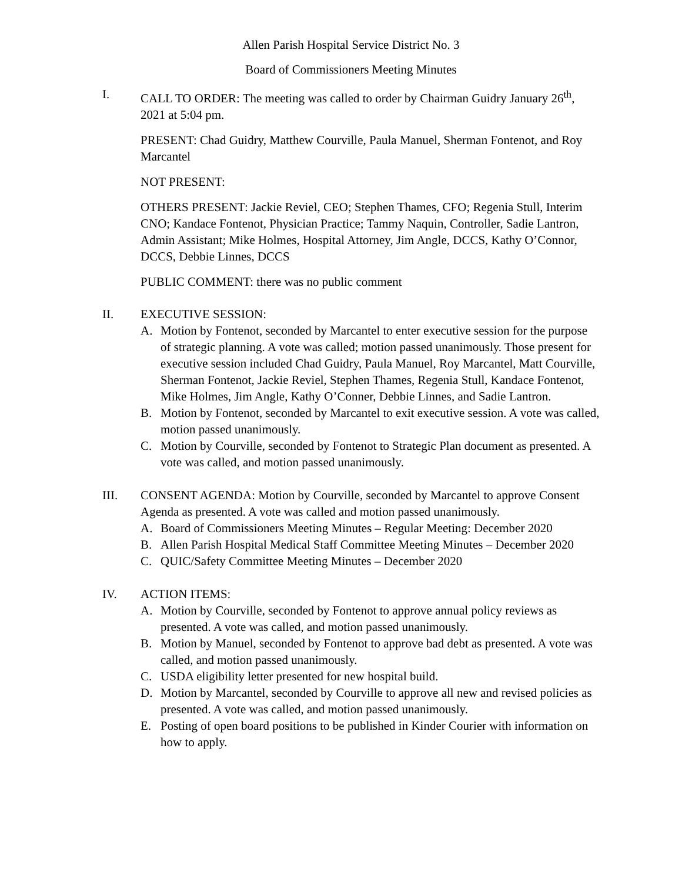Allen Parish Hospital Service District No. 3
Board of Commissioners Meeting Minutes
I. CALL TO ORDER: The meeting was called to order by Chairman Guidry January 26<sup>th</sup>, 2021 at 5:04 pm.
PRESENT: Chad Guidry, Matthew Courville, Paula Manuel, Sherman Fontenot, and Roy Marcantel
NOT PRESENT:
OTHERS PRESENT: Jackie Reviel, CEO; Stephen Thames, CFO; Regenia Stull, Interim CNO; Kandace Fontenot, Physician Practice; Tammy Naquin, Controller, Sadie Lantron, Admin Assistant; Mike Holmes, Hospital Attorney, Jim Angle, DCCS, Kathy O’Connor, DCCS, Debbie Linnes, DCCS
PUBLIC COMMENT: there was no public comment
II. EXECUTIVE SESSION:
A. Motion by Fontenot, seconded by Marcantel to enter executive session for the purpose of strategic planning. A vote was called; motion passed unanimously. Those present for executive session included Chad Guidry, Paula Manuel, Roy Marcantel, Matt Courville, Sherman Fontenot, Jackie Reviel, Stephen Thames, Regenia Stull, Kandace Fontenot, Mike Holmes, Jim Angle, Kathy O’Conner, Debbie Linnes, and Sadie Lantron.
B. Motion by Fontenot, seconded by Marcantel to exit executive session. A vote was called, motion passed unanimously.
C. Motion by Courville, seconded by Fontenot to Strategic Plan document as presented. A vote was called, and motion passed unanimously.
III. CONSENT AGENDA: Motion by Courville, seconded by Marcantel to approve Consent Agenda as presented. A vote was called and motion passed unanimously.
A. Board of Commissioners Meeting Minutes – Regular Meeting: December 2020
B. Allen Parish Hospital Medical Staff Committee Meeting Minutes – December 2020
C. QUIC/Safety Committee Meeting Minutes – December 2020
IV. ACTION ITEMS:
A. Motion by Courville, seconded by Fontenot to approve annual policy reviews as presented. A vote was called, and motion passed unanimously.
B. Motion by Manuel, seconded by Fontenot to approve bad debt as presented. A vote was called, and motion passed unanimously.
C. USDA eligibility letter presented for new hospital build.
D. Motion by Marcantel, seconded by Courville to approve all new and revised policies as presented. A vote was called, and motion passed unanimously.
E. Posting of open board positions to be published in Kinder Courier with information on how to apply.